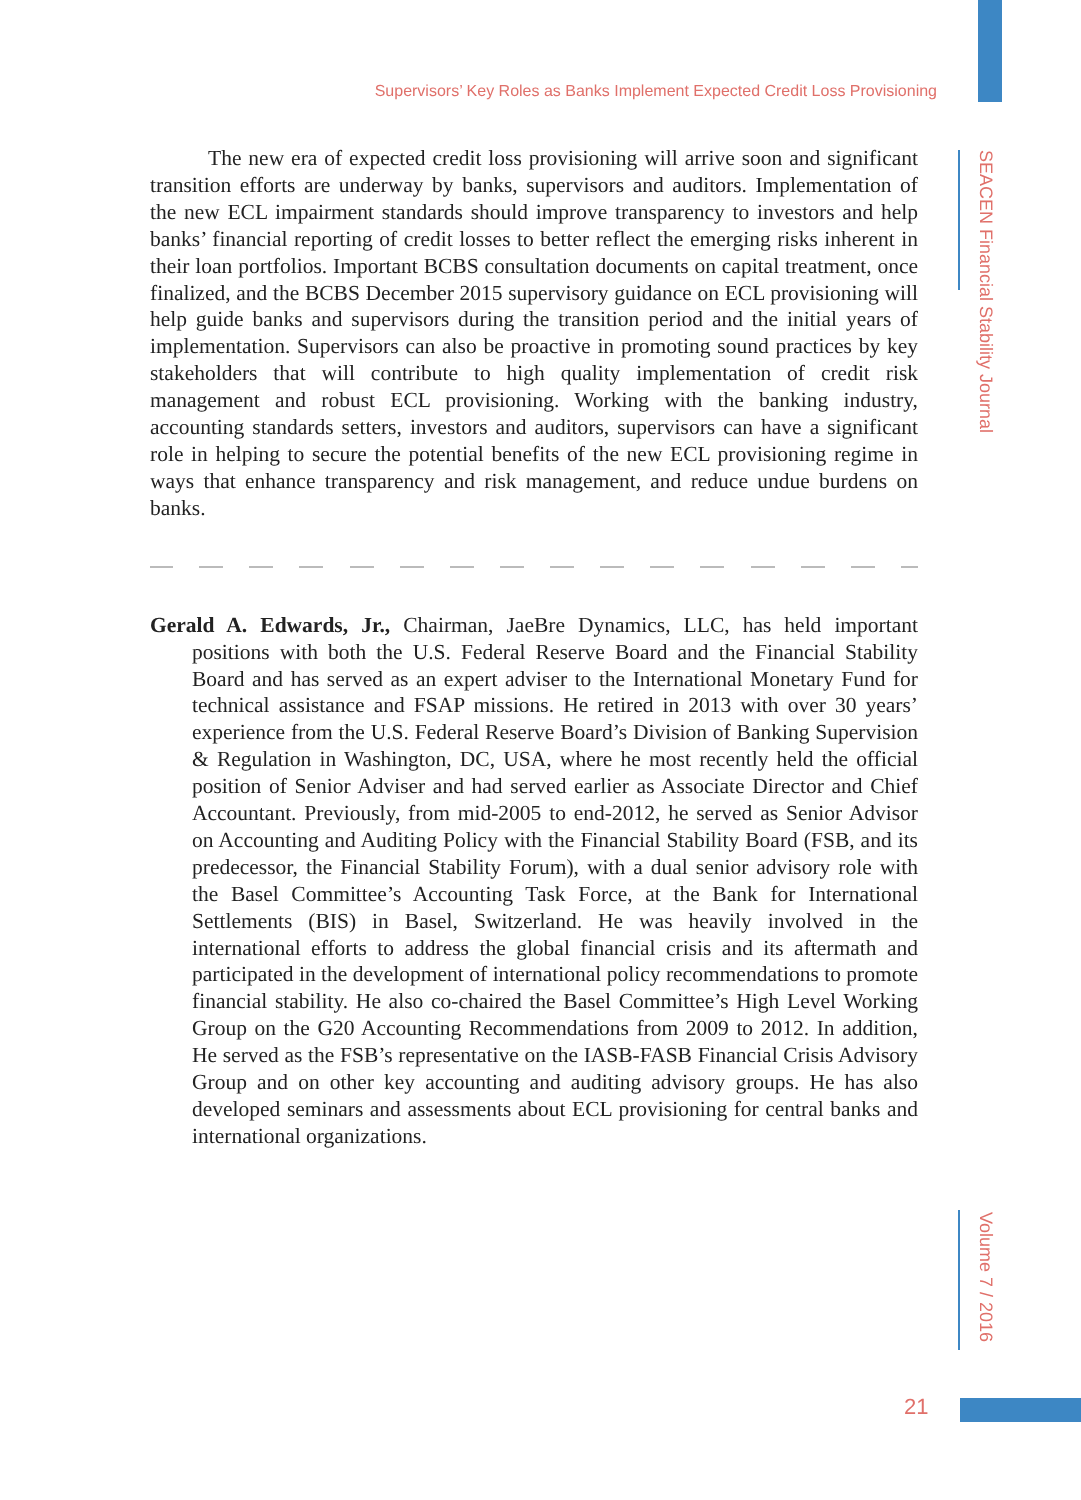Supervisors’ Key Roles as Banks Implement Expected Credit Loss Provisioning
SEACEN Financial Stability Journal
Volume 7 / 2016
The new era of expected credit loss provisioning will arrive soon and significant transition efforts are underway by banks, supervisors and auditors. Implementation of the new ECL impairment standards should improve transparency to investors and help banks’ financial reporting of credit losses to better reflect the emerging risks inherent in their loan portfolios. Important BCBS consultation documents on capital treatment, once finalized, and the BCBS December 2015 supervisory guidance on ECL provisioning will help guide banks and supervisors during the transition period and the initial years of implementation. Supervisors can also be proactive in promoting sound practices by key stakeholders that will contribute to high quality implementation of credit risk management and robust ECL provisioning. Working with the banking industry, accounting standards setters, investors and auditors, supervisors can have a significant role in helping to secure the potential benefits of the new ECL provisioning regime in ways that enhance transparency and risk management, and reduce undue burdens on banks.
Gerald A. Edwards, Jr., Chairman, JaeBre Dynamics, LLC, has held important positions with both the U.S. Federal Reserve Board and the Financial Stability Board and has served as an expert adviser to the International Monetary Fund for technical assistance and FSAP missions. He retired in 2013 with over 30 years’ experience from the U.S. Federal Reserve Board’s Division of Banking Supervision & Regulation in Washington, DC, USA, where he most recently held the official position of Senior Adviser and had served earlier as Associate Director and Chief Accountant. Previously, from mid-2005 to end-2012, he served as Senior Advisor on Accounting and Auditing Policy with the Financial Stability Board (FSB, and its predecessor, the Financial Stability Forum), with a dual senior advisory role with the Basel Committee’s Accounting Task Force, at the Bank for International Settlements (BIS) in Basel, Switzerland. He was heavily involved in the international efforts to address the global financial crisis and its aftermath and participated in the development of international policy recommendations to promote financial stability. He also co-chaired the Basel Committee’s High Level Working Group on the G20 Accounting Recommendations from 2009 to 2012. In addition, He served as the FSB’s representative on the IASB-FASB Financial Crisis Advisory Group and on other key accounting and auditing advisory groups. He has also developed seminars and assessments about ECL provisioning for central banks and international organizations.
21